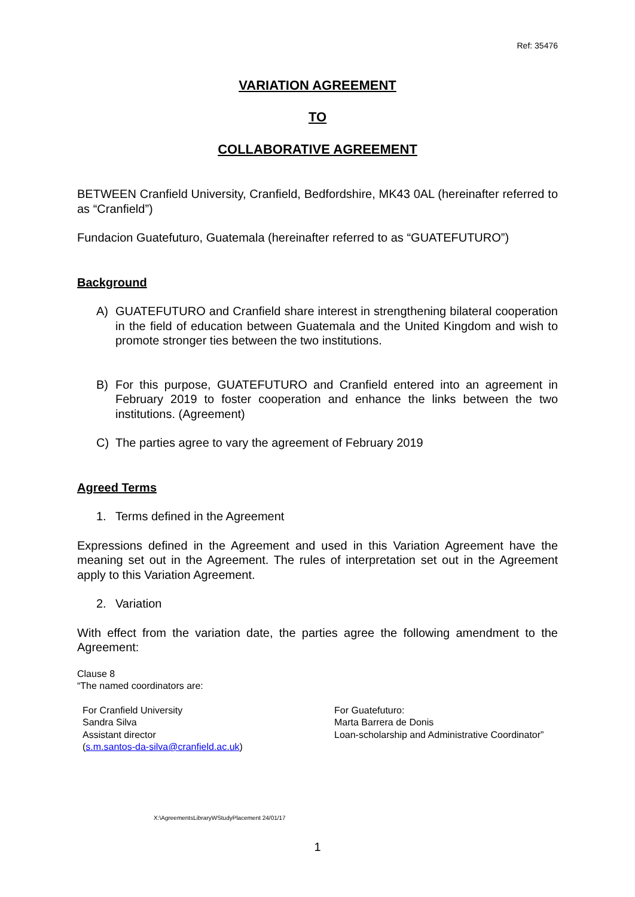Ref: 35476
VARIATION AGREEMENT
TO
COLLABORATIVE AGREEMENT
BETWEEN Cranfield University, Cranfield, Bedfordshire, MK43 0AL (hereinafter referred to as “Cranfield”)
Fundacion Guatefuturo, Guatemala (hereinafter referred to as “GUATEFUTURO”)
Background
A) GUATEFUTURO and Cranfield share interest in strengthening bilateral cooperation in the field of education between Guatemala and the United Kingdom and wish to promote stronger ties between the two institutions.
B) For this purpose, GUATEFUTURO and Cranfield entered into an agreement in February 2019 to foster cooperation and enhance the links between the two institutions. (Agreement)
C) The parties agree to vary the agreement of February 2019
Agreed Terms
1. Terms defined in the Agreement
Expressions defined in the Agreement and used in this Variation Agreement have the meaning set out in the Agreement. The rules of interpretation set out in the Agreement apply to this Variation Agreement.
2. Variation
With effect from the variation date, the parties agree the following amendment to the Agreement:
Clause 8
“The named coordinators are:
For Cranfield University
Sandra Silva
Assistant director
(s.m.santos-da-silva@cranfield.ac.uk)
For Guatefuturo:
Marta Barrera de Donis
Loan-scholarship and Administrative Coordinator”
X:\AgreementsLibraryWStudyPlacement 24/01/17
1